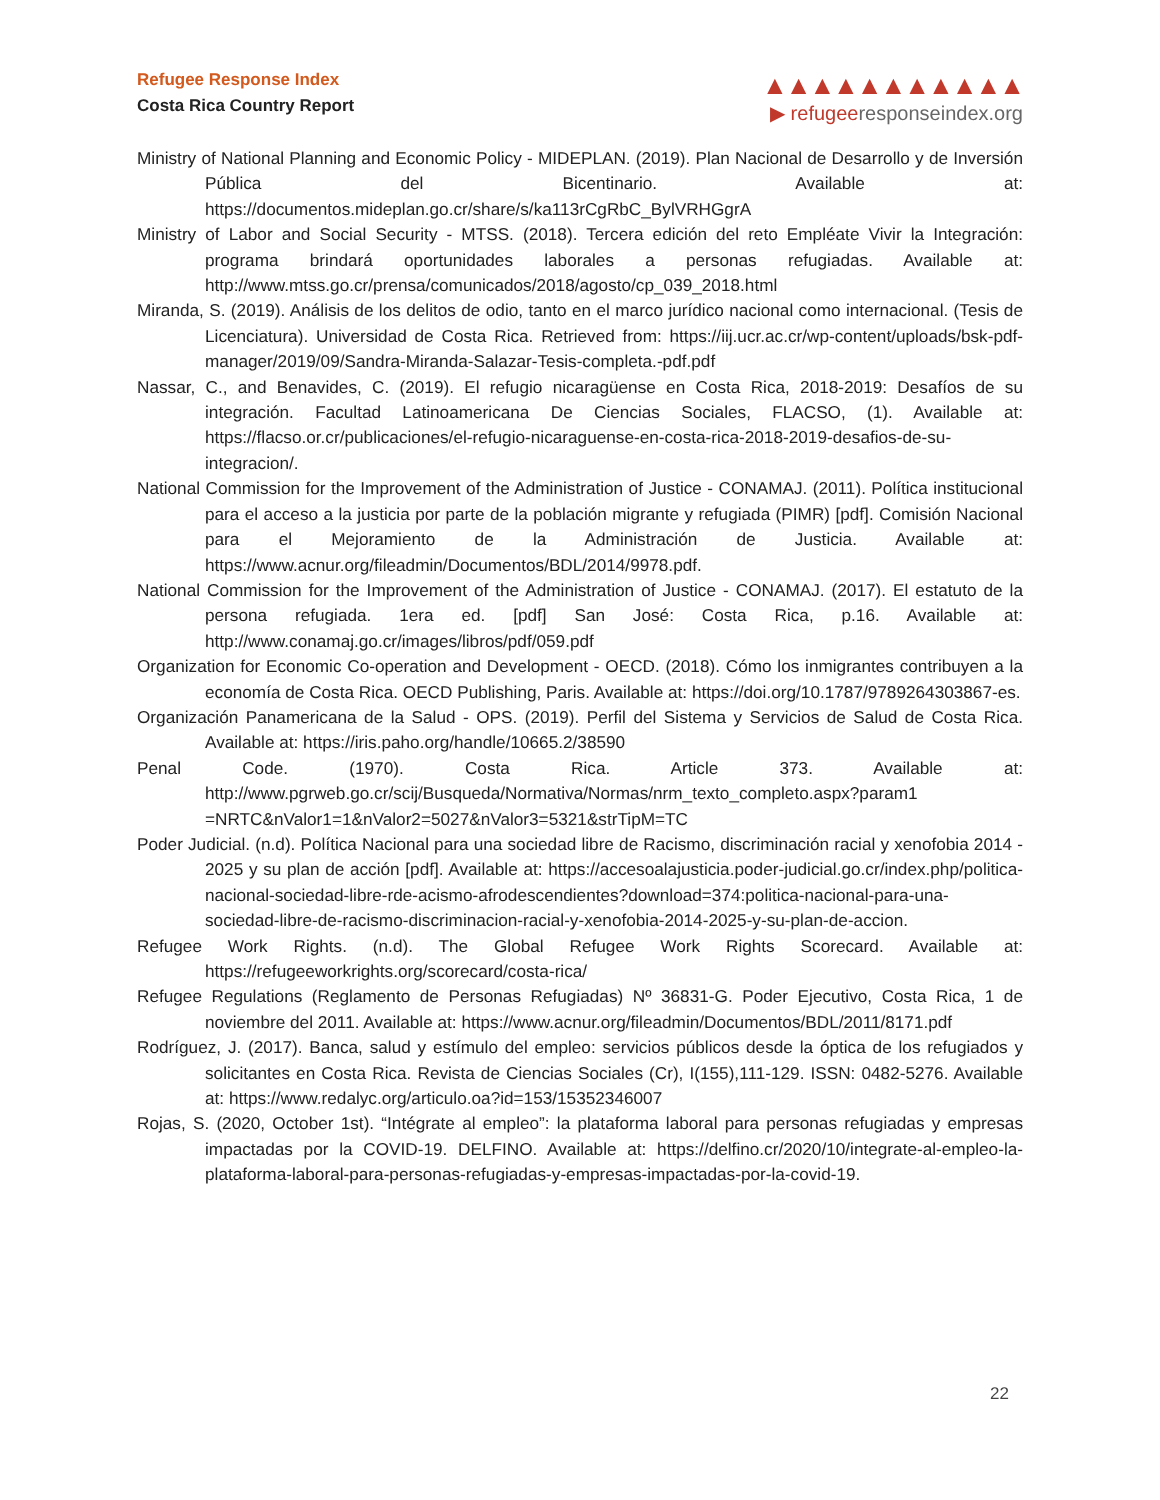Refugee Response Index
Costa Rica Country Report
▲▲▲▲▲▲▲▲▲▲▲
▶ refugeeresponseindex.org
Ministry of National Planning and Economic Policy - MIDEPLAN. (2019). Plan Nacional de Desarrollo y de Inversión Pública del Bicentinario. Available at: https://documentos.mideplan.go.cr/share/s/ka113rCgRbC_BylVRHGgrA
Ministry of Labor and Social Security - MTSS. (2018). Tercera edición del reto Empléate Vivir la Integración: programa brindará oportunidades laborales a personas refugiadas. Available at: http://www.mtss.go.cr/prensa/comunicados/2018/agosto/cp_039_2018.html
Miranda, S. (2019). Análisis de los delitos de odio, tanto en el marco jurídico nacional como internacional. (Tesis de Licenciatura). Universidad de Costa Rica. Retrieved from: https://iij.ucr.ac.cr/wp-content/uploads/bsk-pdf-manager/2019/09/Sandra-Miranda-Salazar-Tesis-completa.-pdf.pdf
Nassar, C., and Benavides, C. (2019). El refugio nicaragüense en Costa Rica, 2018-2019: Desafíos de su integración. Facultad Latinoamericana De Ciencias Sociales, FLACSO, (1). Available at: https://flacso.or.cr/publicaciones/el-refugio-nicaraguense-en-costa-rica-2018-2019-desafios-de-su-integracion/.
National Commission for the Improvement of the Administration of Justice - CONAMAJ. (2011). Política institucional para el acceso a la justicia por parte de la población migrante y refugiada (PIMR) [pdf]. Comisión Nacional para el Mejoramiento de la Administración de Justicia. Available at: https://www.acnur.org/fileadmin/Documentos/BDL/2014/9978.pdf.
National Commission for the Improvement of the Administration of Justice - CONAMAJ. (2017). El estatuto de la persona refugiada. 1era ed. [pdf] San José: Costa Rica, p.16. Available at: http://www.conamaj.go.cr/images/libros/pdf/059.pdf
Organization for Economic Co-operation and Development - OECD. (2018). Cómo los inmigrantes contribuyen a la economía de Costa Rica. OECD Publishing, Paris. Available at: https://doi.org/10.1787/9789264303867-es.
Organización Panamericana de la Salud - OPS. (2019). Perfil del Sistema y Servicios de Salud de Costa Rica. Available at: https://iris.paho.org/handle/10665.2/38590
Penal Code. (1970). Costa Rica. Article 373. Available at: http://www.pgrweb.go.cr/scij/Busqueda/Normativa/Normas/nrm_texto_completo.aspx?param1 =NRTC&nValor1=1&nValor2=5027&nValor3=5321&strTipM=TC
Poder Judicial. (n.d). Política Nacional para una sociedad libre de Racismo, discriminación racial y xenofobia 2014 - 2025 y su plan de acción [pdf]. Available at: https://accesoalajusticia.poder-judicial.go.cr/index.php/politica-nacional-sociedad-libre-rde-acismo-afrodescendientes?download=374:politica-nacional-para-una-sociedad-libre-de-racismo-discriminacion-racial-y-xenofobia-2014-2025-y-su-plan-de-accion.
Refugee Work Rights. (n.d). The Global Refugee Work Rights Scorecard. Available at: https://refugeeworkrights.org/scorecard/costa-rica/
Refugee Regulations (Reglamento de Personas Refugiadas) Nº 36831-G. Poder Ejecutivo, Costa Rica, 1 de noviembre del 2011. Available at: https://www.acnur.org/fileadmin/Documentos/BDL/2011/8171.pdf
Rodríguez, J. (2017). Banca, salud y estímulo del empleo: servicios públicos desde la óptica de los refugiados y solicitantes en Costa Rica. Revista de Ciencias Sociales (Cr), I(155),111-129. ISSN: 0482-5276. Available at: https://www.redalyc.org/articulo.oa?id=153/15352346007
Rojas, S. (2020, October 1st). “Intégrate al empleo”: la plataforma laboral para personas refugiadas y empresas impactadas por la COVID-19. DELFINO. Available at: https://delfino.cr/2020/10/integrate-al-empleo-la-plataforma-laboral-para-personas-refugiadas-y-empresas-impactadas-por-la-covid-19.
22